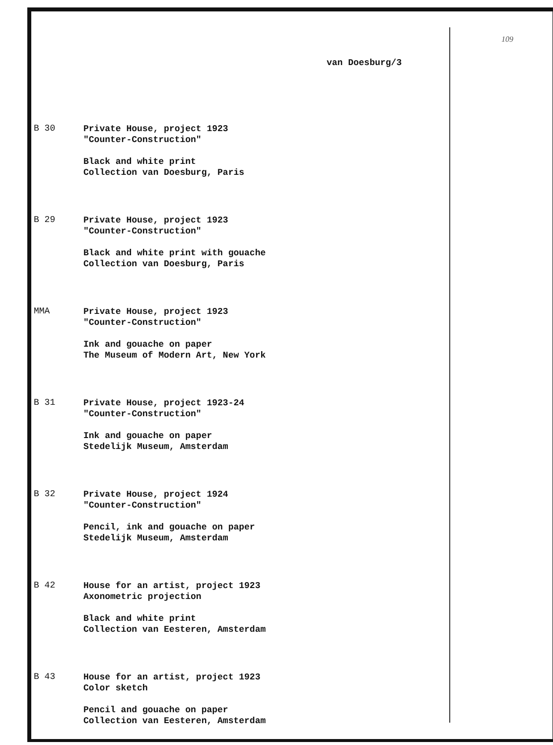109
van Doesburg/3
B 30
Private House, project 1923
"Counter-Construction"
Black and white print
Collection van Doesburg, Paris
B 29
Private House, project 1923
"Counter-Construction"
Black and white print with gouache
Collection van Doesburg, Paris
MMA
Private House, project 1923
"Counter-Construction"
Ink and gouache on paper
The Museum of Modern Art, New York
B 31
Private House, project 1923-24
"Counter-Construction"
Ink and gouache on paper
Stedelijk Museum, Amsterdam
B 32
Private House, project 1924
"Counter-Construction"
Pencil, ink and gouache on paper
Stedelijk Museum, Amsterdam
B 42
House for an artist, project 1923
Axonometric projection
Black and white print
Collection van Eesteren, Amsterdam
B 43
House for an artist, project 1923
Color sketch
Pencil and gouache on paper
Collection van Eesteren, Amsterdam